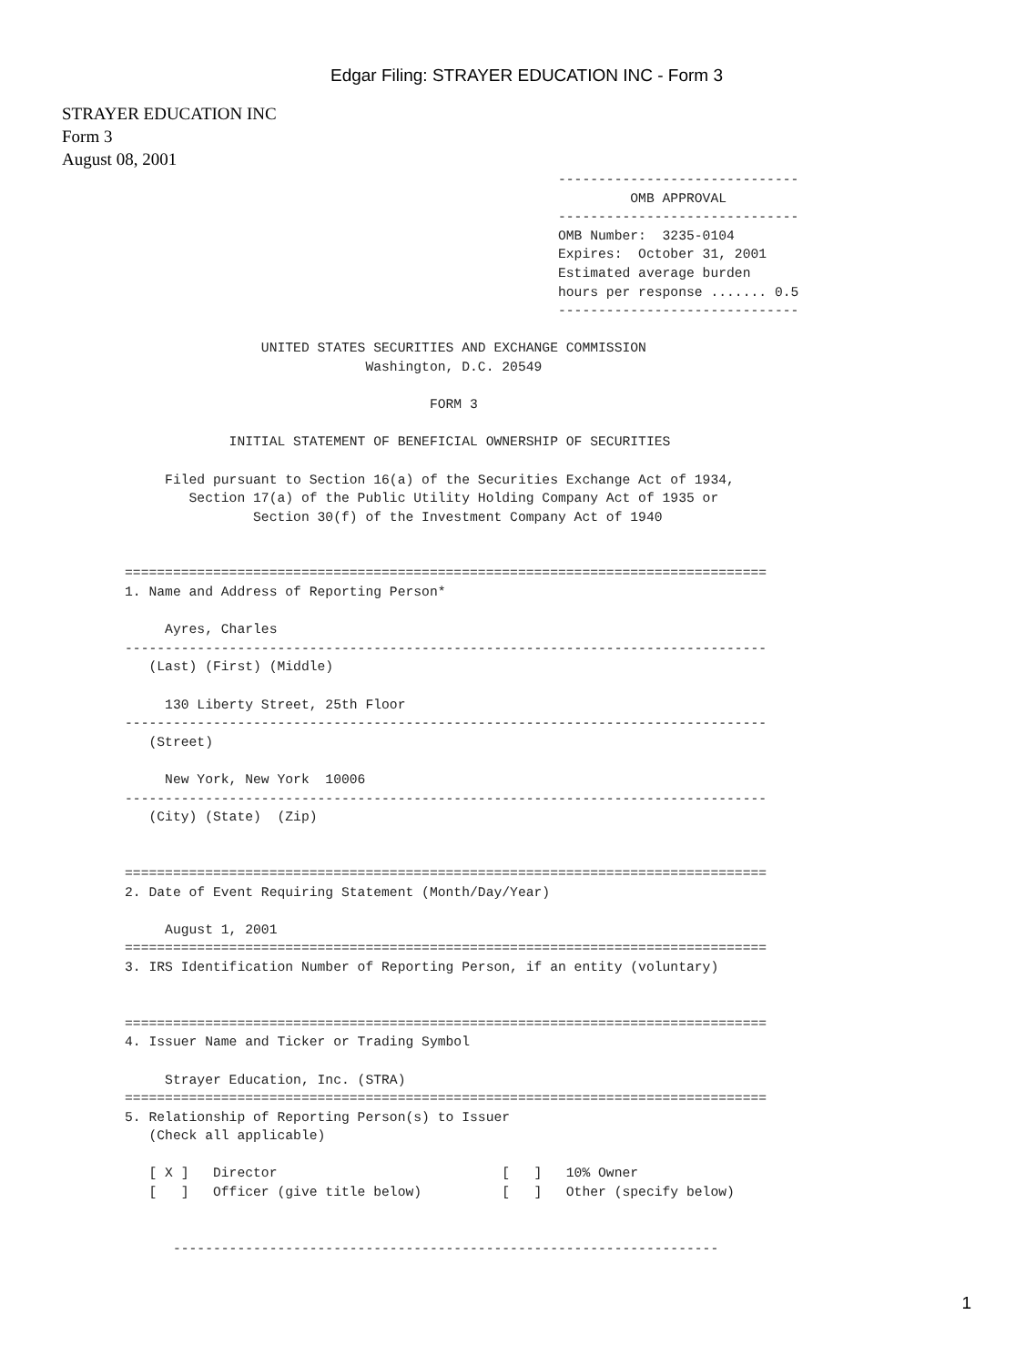Edgar Filing: STRAYER EDUCATION INC - Form 3
STRAYER EDUCATION INC
Form 3
August 08, 2001
                                                      ------------------------------
                                                               OMB APPROVAL
                                                      ------------------------------
                                                      OMB Number:  3235-0104
                                                      Expires:  October 31, 2001
                                                      Estimated average burden
                                                      hours per response ....... 0.5
                                                      ------------------------------

                 UNITED STATES SECURITIES AND EXCHANGE COMMISSION
                              Washington, D.C. 20549

                                      FORM 3

             INITIAL STATEMENT OF BENEFICIAL OWNERSHIP OF SECURITIES

     Filed pursuant to Section 16(a) of the Securities Exchange Act of 1934,
        Section 17(a) of the Public Utility Holding Company Act of 1935 or
                Section 30(f) of the Investment Company Act of 1940


================================================================================
1. Name and Address of Reporting Person*

     Ayres, Charles
--------------------------------------------------------------------------------
   (Last) (First) (Middle)

     130 Liberty Street, 25th Floor
--------------------------------------------------------------------------------
   (Street)

     New York, New York  10006
--------------------------------------------------------------------------------
   (City) (State)  (Zip)


================================================================================
2. Date of Event Requiring Statement (Month/Day/Year)

     August 1, 2001
================================================================================
3. IRS Identification Number of Reporting Person, if an entity (voluntary)


================================================================================
4. Issuer Name and Ticker or Trading Symbol

     Strayer Education, Inc. (STRA)
================================================================================
5. Relationship of Reporting Person(s) to Issuer
   (Check all applicable)

   [ X ]   Director                            [   ]   10% Owner
   [   ]   Officer (give title below)          [   ]   Other (specify below)


      --------------------------------------------------------------------
1